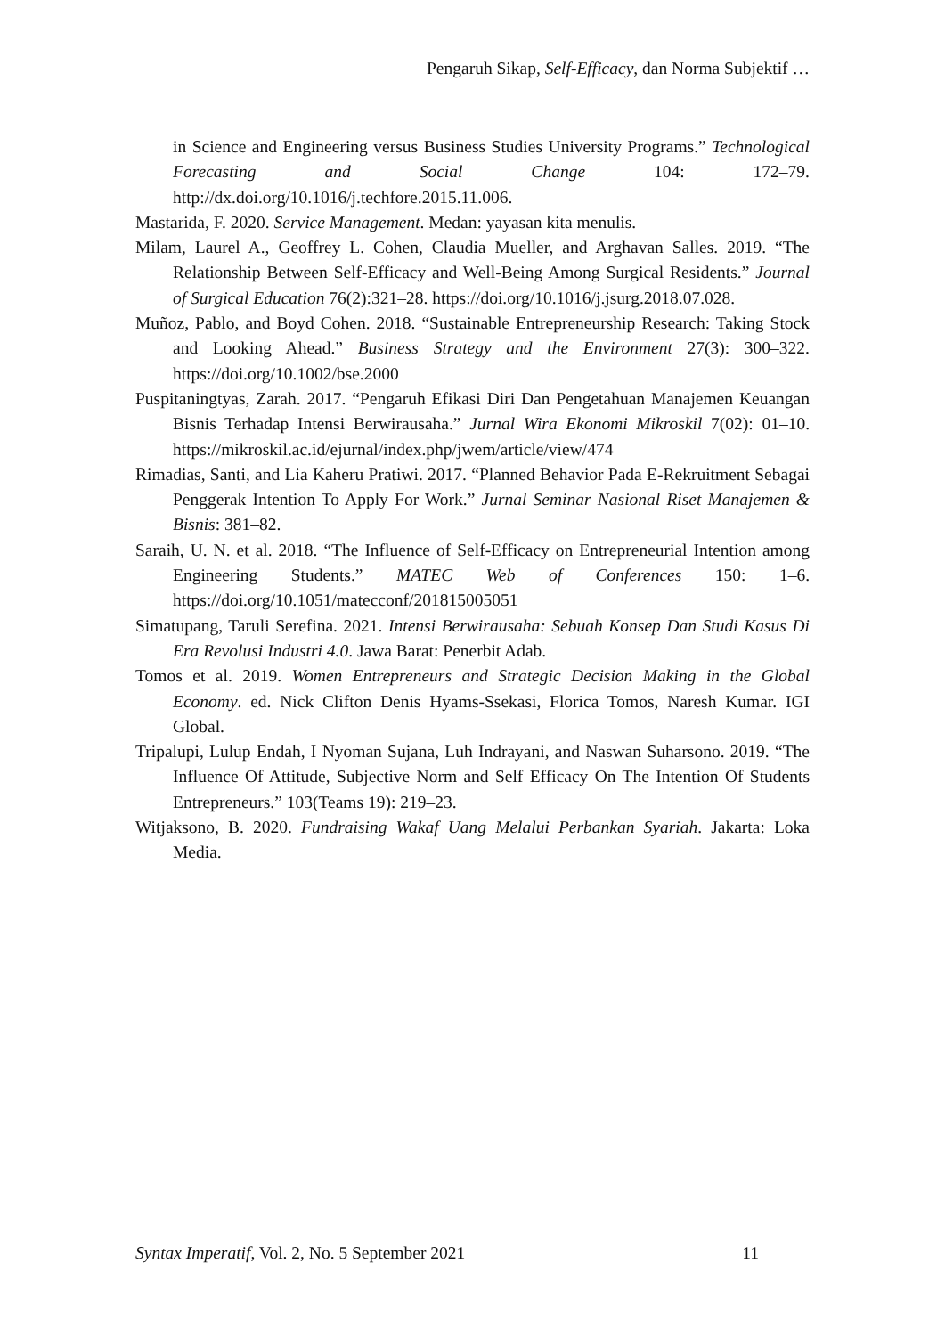Pengaruh Sikap, Self-Efficacy, dan Norma Subjektif …
in Science and Engineering versus Business Studies University Programs.” Technological Forecasting and Social Change 104: 172–79. http://dx.doi.org/10.1016/j.techfore.2015.11.006.
Mastarida, F. 2020. Service Management. Medan: yayasan kita menulis.
Milam, Laurel A., Geoffrey L. Cohen, Claudia Mueller, and Arghavan Salles. 2019. “The Relationship Between Self-Efficacy and Well-Being Among Surgical Residents.” Journal of Surgical Education 76(2):321–28. https://doi.org/10.1016/j.jsurg.2018.07.028.
Muñoz, Pablo, and Boyd Cohen. 2018. “Sustainable Entrepreneurship Research: Taking Stock and Looking Ahead.” Business Strategy and the Environment 27(3): 300–322. https://doi.org/10.1002/bse.2000
Puspitaningtyas, Zarah. 2017. “Pengaruh Efikasi Diri Dan Pengetahuan Manajemen Keuangan Bisnis Terhadap Intensi Berwirausaha.” Jurnal Wira Ekonomi Mikroskil 7(02): 01–10. https://mikroskil.ac.id/ejurnal/index.php/jwem/article/view/474
Rimadias, Santi, and Lia Kaheru Pratiwi. 2017. “Planned Behavior Pada E-Rekruitment Sebagai Penggerak Intention To Apply For Work.” Jurnal Seminar Nasional Riset Manajemen & Bisnis: 381–82.
Saraih, U. N. et al. 2018. “The Influence of Self-Efficacy on Entrepreneurial Intention among Engineering Students.” MATEC Web of Conferences 150: 1–6. https://doi.org/10.1051/matecconf/201815005051
Simatupang, Taruli Serefina. 2021. Intensi Berwirausaha: Sebuah Konsep Dan Studi Kasus Di Era Revolusi Industri 4.0. Jawa Barat: Penerbit Adab.
Tomos et al. 2019. Women Entrepreneurs and Strategic Decision Making in the Global Economy. ed. Nick Clifton Denis Hyams-Ssekasi, Florica Tomos, Naresh Kumar. IGI Global.
Tripalupi, Lulup Endah, I Nyoman Sujana, Luh Indrayani, and Naswan Suharsono. 2019. “The Influence Of Attitude, Subjective Norm and Self Efficacy On The Intention Of Students Entrepreneurs.” 103(Teams 19): 219–23.
Witjaksono, B. 2020. Fundraising Wakaf Uang Melalui Perbankan Syariah. Jakarta: Loka Media.
Syntax Imperatif, Vol. 2, No. 5 September 2021 11